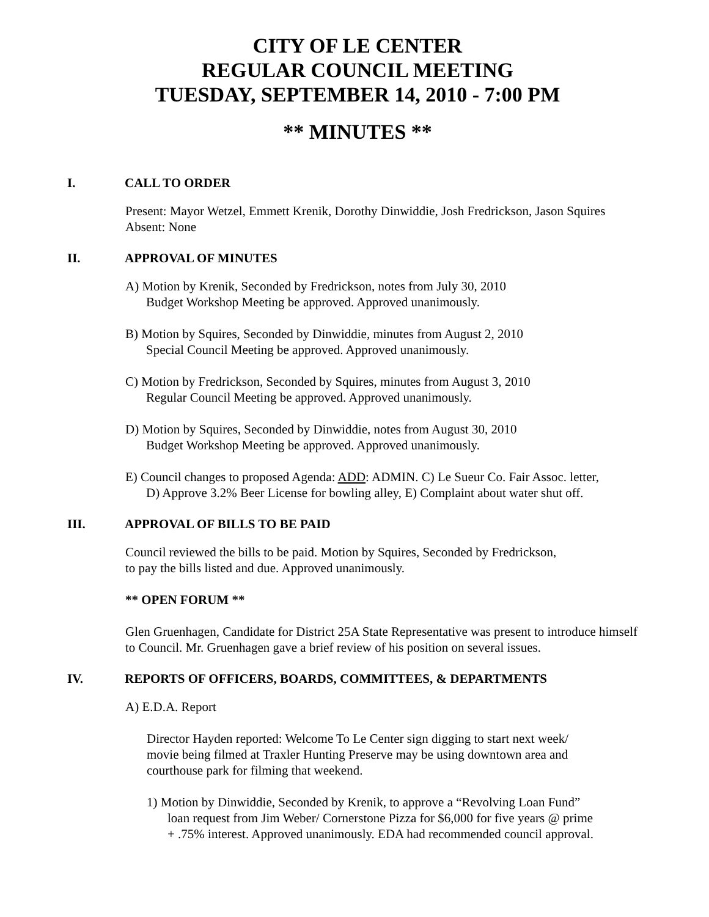CITY OF LE CENTER
REGULAR COUNCIL MEETING
TUESDAY, SEPTEMBER 14, 2010 - 7:00 PM
** MINUTES **
I. CALL TO ORDER
Present: Mayor Wetzel, Emmett Krenik, Dorothy Dinwiddie, Josh Fredrickson, Jason Squires
Absent: None
II. APPROVAL OF MINUTES
A) Motion by Krenik, Seconded by Fredrickson, notes from July 30, 2010
Budget Workshop Meeting be approved. Approved unanimously.
B) Motion by Squires, Seconded by Dinwiddie, minutes from August 2, 2010
Special Council Meeting be approved. Approved unanimously.
C) Motion by Fredrickson, Seconded by Squires, minutes from August 3, 2010
Regular Council Meeting be approved. Approved unanimously.
D) Motion by Squires, Seconded by Dinwiddie, notes from August 30, 2010
Budget Workshop Meeting be approved. Approved unanimously.
E) Council changes to proposed Agenda: ADD: ADMIN. C) Le Sueur Co. Fair Assoc. letter,
D) Approve 3.2% Beer License for bowling alley, E) Complaint about water shut off.
III. APPROVAL OF BILLS TO BE PAID
Council reviewed the bills to be paid. Motion by Squires, Seconded by Fredrickson,
to pay the bills listed and due. Approved unanimously.
** OPEN FORUM **
Glen Gruenhagen, Candidate for District 25A State Representative was present to introduce himself to Council. Mr. Gruenhagen gave a brief review of his position on several issues.
IV. REPORTS OF OFFICERS, BOARDS, COMMITTEES, & DEPARTMENTS
A) E.D.A. Report
Director Hayden reported: Welcome To Le Center sign digging to start next week/
movie being filmed at Traxler Hunting Preserve may be using downtown area and
courthouse park for filming that weekend.
1) Motion by Dinwiddie, Seconded by Krenik, to approve a “Revolving Loan Fund”
loan request from Jim Weber/ Cornerstone Pizza for $6,000 for five years @ prime
+ .75% interest. Approved unanimously. EDA had recommended council approval.